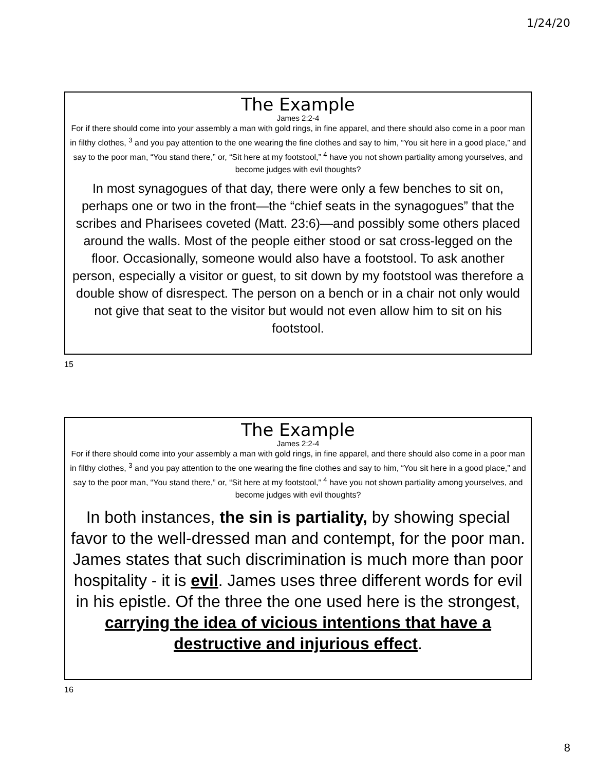1/24/20
The Example
James 2:2-4
For if there should come into your assembly a man with gold rings, in fine apparel, and there should also come in a poor man in filthy clothes, <sup>3</sup> and you pay attention to the one wearing the fine clothes and say to him, “You sit here in a good place,” and say to the poor man, “You stand there,” or, “Sit here at my footstool,” <sup>4</sup> have you not shown partiality among yourselves, and become judges with evil thoughts?
In most synagogues of that day, there were only a few benches to sit on, perhaps one or two in the front—the “chief seats in the synagogues” that the scribes and Pharisees coveted (Matt. 23:6)—and possibly some others placed around the walls. Most of the people either stood or sat cross-legged on the floor. Occasionally, someone would also have a footstool. To ask another person, especially a visitor or guest, to sit down by my footstool was therefore a double show of disrespect. The person on a bench or in a chair not only would not give that seat to the visitor but would not even allow him to sit on his footstool.
15
The Example
James 2:2-4
For if there should come into your assembly a man with gold rings, in fine apparel, and there should also come in a poor man in filthy clothes, <sup>3</sup> and you pay attention to the one wearing the fine clothes and say to him, “You sit here in a good place,” and say to the poor man, “You stand there,” or, “Sit here at my footstool,” <sup>4</sup> have you not shown partiality among yourselves, and become judges with evil thoughts?
In both instances, the sin is partiality, by showing special favor to the well-dressed man and contempt, for the poor man. James states that such discrimination is much more than poor hospitality - it is evil. James uses three different words for evil in his epistle. Of the three the one used here is the strongest, carrying the idea of vicious intentions that have a destructive and injurious effect.
16
8